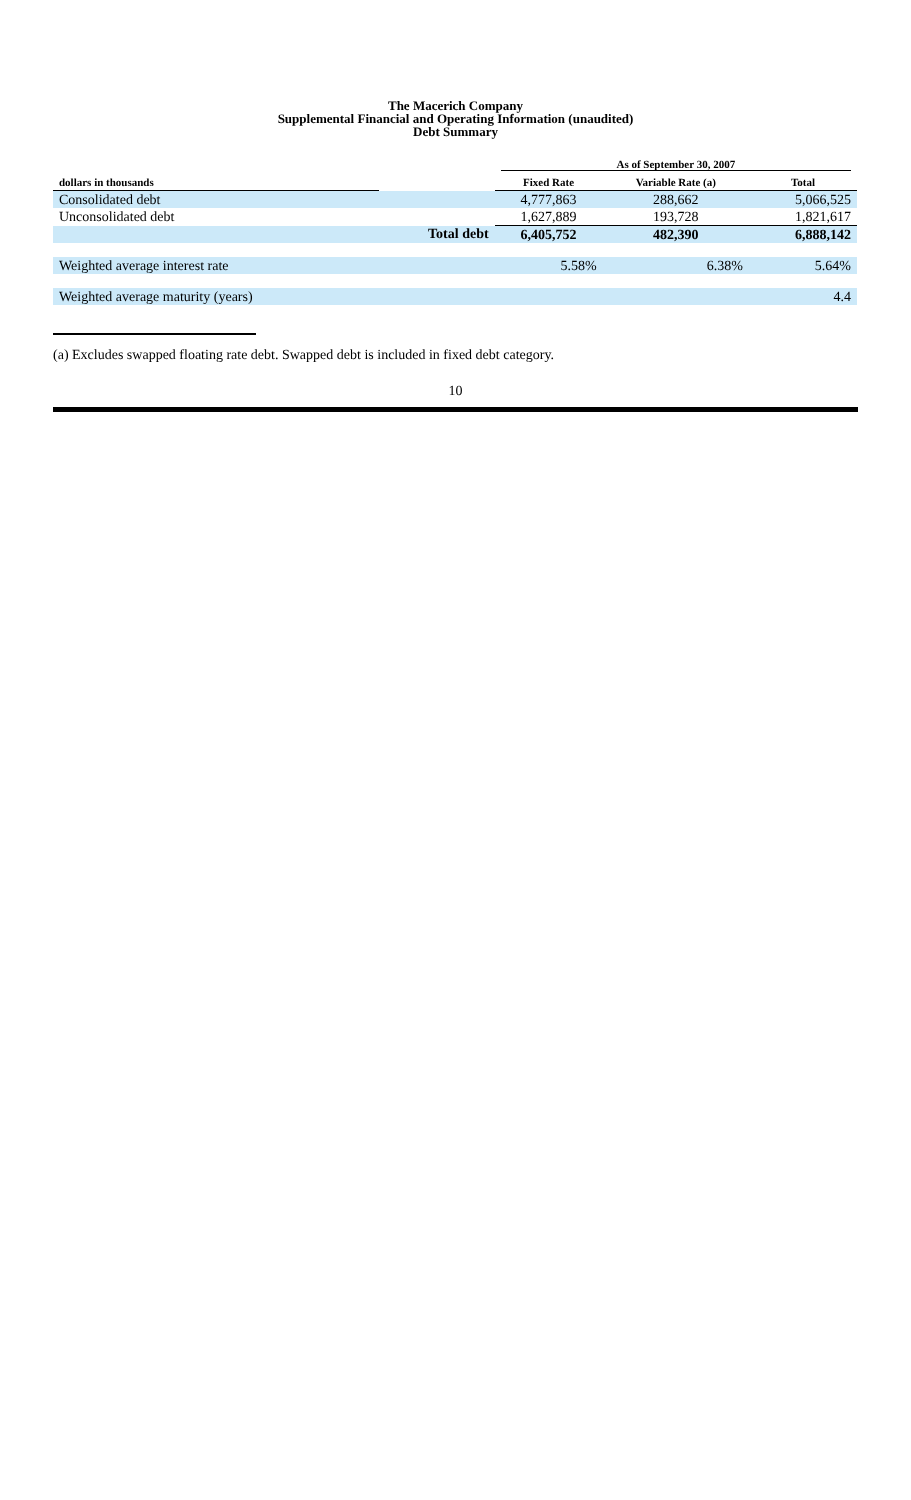The Macerich Company
Supplemental Financial and Operating Information (unaudited)
Debt Summary
| | | As of September 30, 2007 | | |
| --- | --- | --- | --- | --- |
| dollars in thousands | | Fixed Rate | Variable Rate (a) | Total |
| Consolidated debt | | 4,777,863 | 288,662 | 5,066,525 |
| Unconsolidated debt | | 1,627,889 | 193,728 | 1,821,617 |
| | Total debt | 6,405,752 | 482,390 | 6,888,142 |
| Weighted average interest rate | | 5.58% | 6.38% | 5.64% |
| Weighted average maturity (years) | | | | 4.4 |
(a) Excludes swapped floating rate debt. Swapped debt is included in fixed debt category.
10